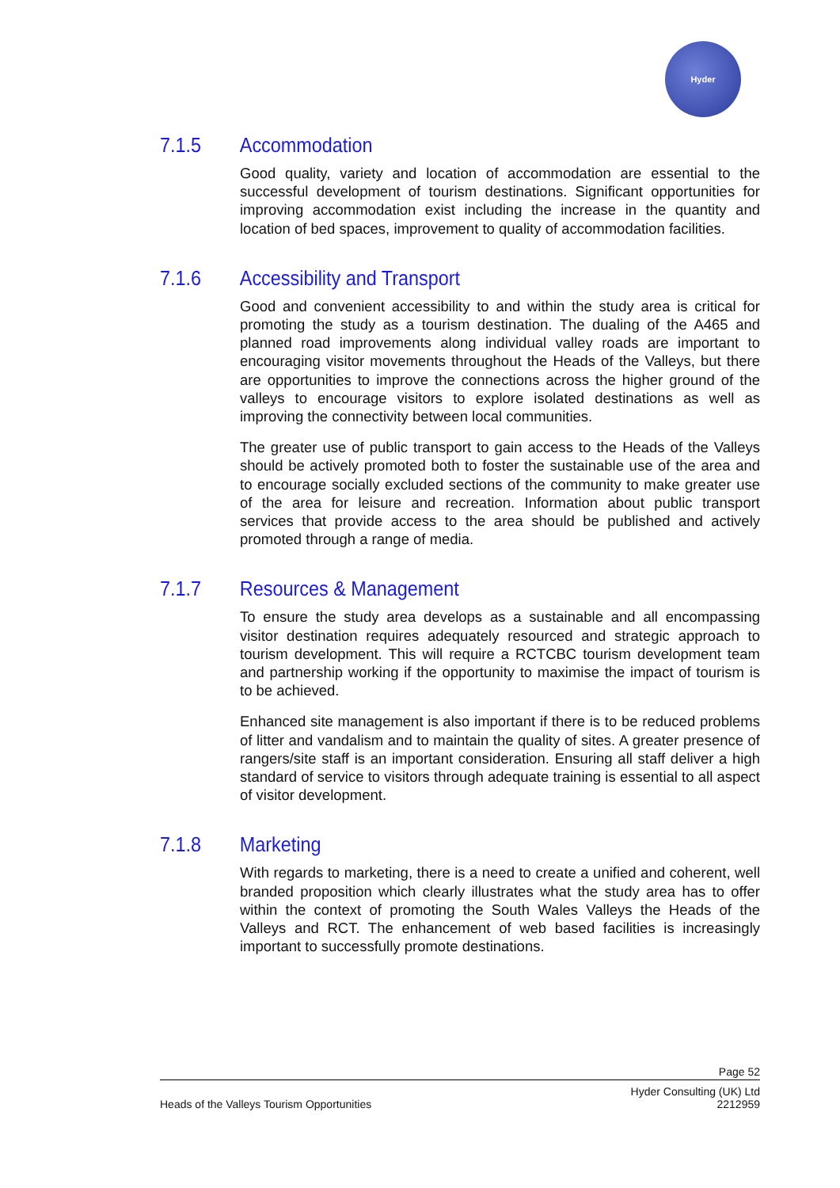Hyder
7.1.5 Accommodation
Good quality, variety and location of accommodation are essential to the successful development of tourism destinations. Significant opportunities for improving accommodation exist including the increase in the quantity and location of bed spaces, improvement to quality of accommodation facilities.
7.1.6 Accessibility and Transport
Good and convenient accessibility to and within the study area is critical for promoting the study as a tourism destination. The dualing of the A465 and planned road improvements along individual valley roads are important to encouraging visitor movements throughout the Heads of the Valleys, but there are opportunities to improve the connections across the higher ground of the valleys to encourage visitors to explore isolated destinations as well as improving the connectivity between local communities.
The greater use of public transport to gain access to the Heads of the Valleys should be actively promoted both to foster the sustainable use of the area and to encourage socially excluded sections of the community to make greater use of the area for leisure and recreation. Information about public transport services that provide access to the area should be published and actively promoted through a range of media.
7.1.7 Resources & Management
To ensure the study area develops as a sustainable and all encompassing visitor destination requires adequately resourced and strategic approach to tourism development. This will require a RCTCBC tourism development team and partnership working if the opportunity to maximise the impact of tourism is to be achieved.
Enhanced site management is also important if there is to be reduced problems of litter and vandalism and to maintain the quality of sites. A greater presence of rangers/site staff is an important consideration. Ensuring all staff deliver a high standard of service to visitors through adequate training is essential to all aspect of visitor development.
7.1.8 Marketing
With regards to marketing, there is a need to create a unified and coherent, well branded proposition which clearly illustrates what the study area has to offer within the context of promoting the South Wales Valleys the Heads of the Valleys and RCT. The enhancement of web based facilities is increasingly important to successfully promote destinations.
Page 52
Heads of the Valleys Tourism Opportunities Hyder Consulting (UK) Ltd
2212959